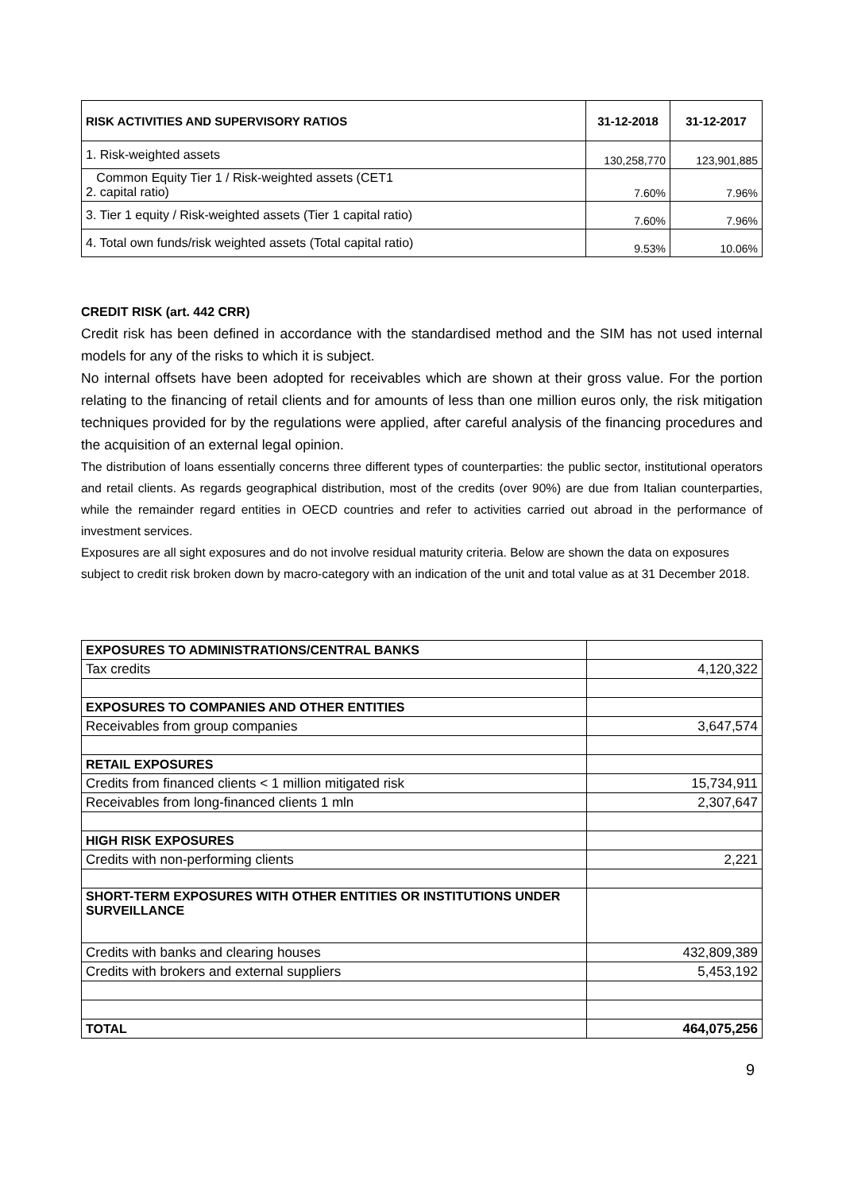| RISK ACTIVITIES AND SUPERVISORY RATIOS | 31-12-2018 | 31-12-2017 |
| --- | --- | --- |
| 1. Risk-weighted assets | 130,258,770 | 123,901,885 |
| Common Equity Tier 1 / Risk-weighted assets (CET1 2. capital ratio) | 7.60% | 7.96% |
| 3. Tier 1 equity / Risk-weighted assets (Tier 1 capital ratio) | 7.60% | 7.96% |
| 4. Total own funds/risk weighted assets (Total capital ratio) | 9.53% | 10.06% |
CREDIT RISK (art. 442 CRR)
Credit risk has been defined in accordance with the standardised method and the SIM has not used internal models for any of the risks to which it is subject.
No internal offsets have been adopted for receivables which are shown at their gross value. For the portion relating to the financing of retail clients and for amounts of less than one million euros only, the risk mitigation techniques provided for by the regulations were applied, after careful analysis of the financing procedures and the acquisition of an external legal opinion.
The distribution of loans essentially concerns three different types of counterparties: the public sector, institutional operators and retail clients. As regards geographical distribution, most of the credits (over 90%) are due from Italian counterparties, while the remainder regard entities in OECD countries and refer to activities carried out abroad in the performance of investment services.
Exposures are all sight exposures and do not involve residual maturity criteria. Below are shown the data on exposures subject to credit risk broken down by macro-category with an indication of the unit and total value as at 31 December 2018.
| EXPOSURES TO ADMINISTRATIONS/CENTRAL BANKS | |
| Tax credits | 4,120,322 |
| EXPOSURES TO COMPANIES AND OTHER ENTITIES | |
| Receivables from group companies | 3,647,574 |
| RETAIL EXPOSURES | |
| Credits from financed clients < 1 million mitigated risk | 15,734,911 |
| Receivables from long-financed clients 1 mln | 2,307,647 |
| HIGH RISK EXPOSURES | |
| Credits with non-performing clients | 2,221 |
| SHORT-TERM EXPOSURES WITH OTHER ENTITIES OR INSTITUTIONS UNDER SURVEILLANCE | |
| Credits with banks and clearing houses | 432,809,389 |
| Credits with brokers and external suppliers | 5,453,192 |
| TOTAL | 464,075,256 |
9